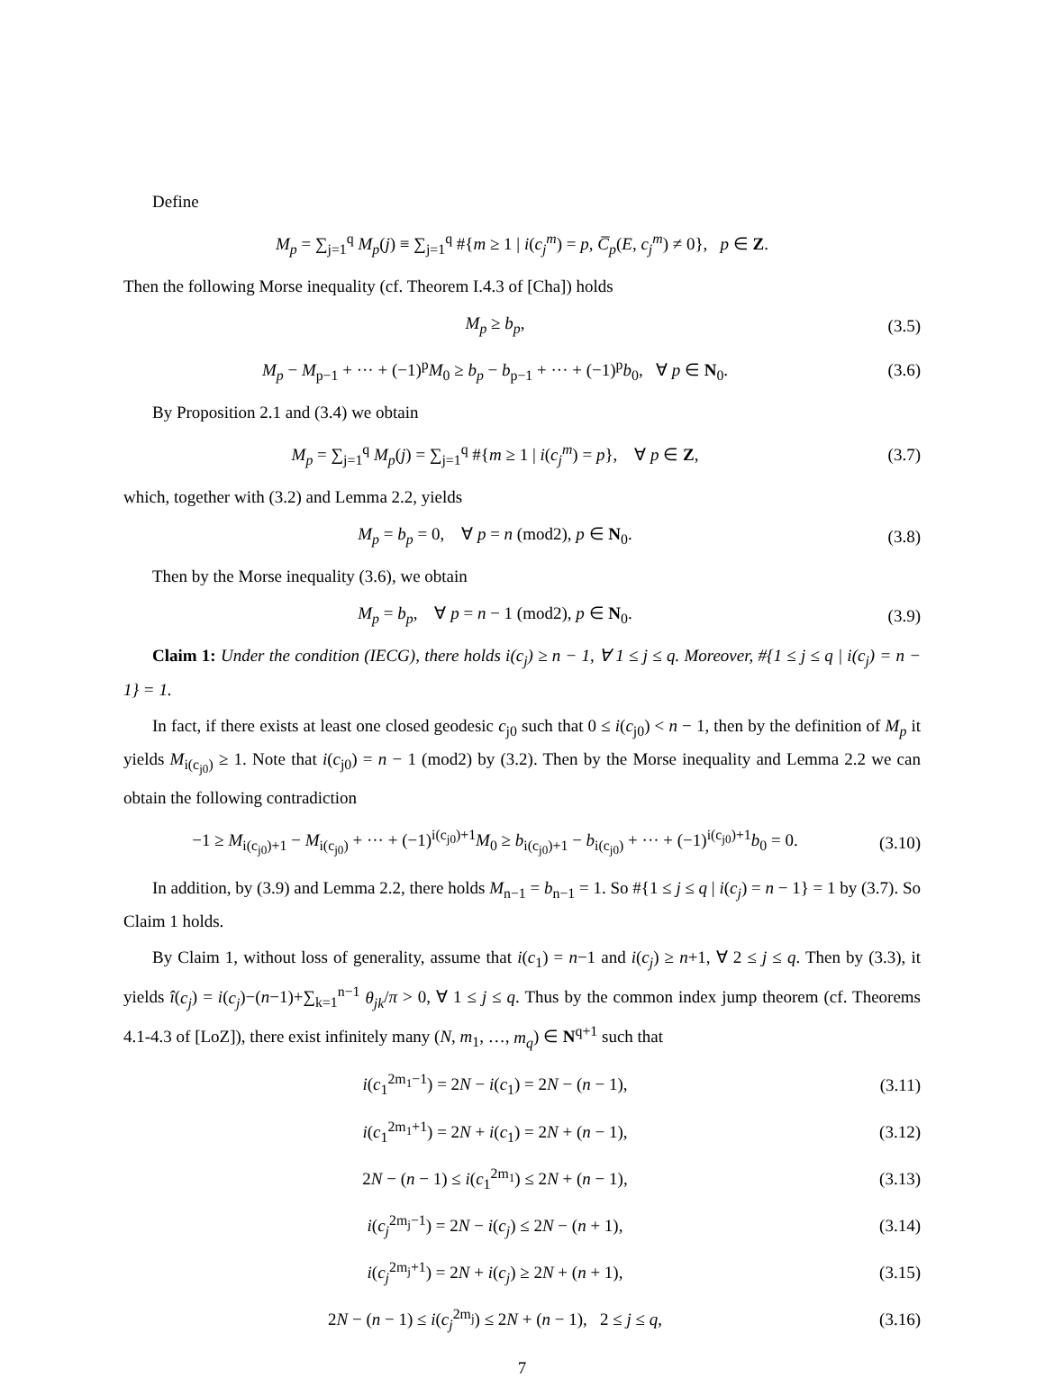Define
M<sub>p</sub> = ∑<sub>j=1</sub><sup>q</sup> M<sub>p</sub>(j) ≡ ∑<sub>j=1</sub><sup>q</sup> #{m ≥ 1 | i(c<sub>j</sub><sup>m</sup>) = p, C̅<sub>p</sub>(E, c<sub>j</sub><sup>m</sup>) ≠ 0}, p ∈ Z.
Then the following Morse inequality (cf. Theorem I.4.3 of [Cha]) holds
M<sub>p</sub> ≥ b<sub>p</sub>, (3.5)
M<sub>p</sub> − M<sub>p−1</sub> + ··· + (−1)<sup>p</sup>M<sub>0</sub> ≥ b<sub>p</sub> − b<sub>p−1</sub> + ··· + (−1)<sup>p</sup>b<sub>0</sub>, ∀ p ∈ N<sub>0</sub>.
(3.6)
By Proposition 2.1 and (3.4) we obtain
M<sub>p</sub> = ∑<sub>j=1</sub><sup>q</sup> M<sub>p</sub>(j) = ∑<sub>j=1</sub><sup>q</sup> #{m ≥ 1 | i(c<sub>j</sub><sup>m</sup>) = p}, ∀ p ∈ Z,
(3.7)
which, together with (3.2) and Lemma 2.2, yields
M<sub>p</sub> = b<sub>p</sub> = 0, ∀ p = n (mod2), p ∈ N<sub>0</sub>.
(3.8)
Then by the Morse inequality (3.6), we obtain
M<sub>p</sub> = b<sub>p</sub>, ∀ p = n − 1 (mod2), p ∈ N<sub>0</sub>.
(3.9)
Claim 1: Under the condition (IECG), there holds i(c<sub>j</sub>) ≥ n − 1, ∀ 1 ≤ j ≤ q. Moreover, #{1 ≤ j ≤ q | i(c<sub>j</sub>) = n − 1} = 1.
In fact, if there exists at least one closed geodesic c<sub>j0</sub> such that 0 ≤ i(c<sub>j0</sub>) < n − 1, then by the definition of M<sub>p</sub> it yields M<sub>i(c<sub>j0</sub>)</sub> ≥ 1. Note that i(c<sub>j0</sub>) = n − 1 (mod2) by (3.2). Then by the Morse inequality and Lemma 2.2 we can obtain the following contradiction
−1 ≥ M<sub>i(c<sub>j0</sub>)+1</sub> − M<sub>i(c<sub>j0</sub>)</sub> + ··· + (−1)<sup>i(c<sub>j0</sub>)+1</sup>M<sub>0</sub> ≥ b<sub>i(c<sub>j0</sub>)+1</sub> − b<sub>i(c<sub>j0</sub>)</sub> + ··· + (−1)<sup>i(c<sub>j0</sub>)+1</sup>b<sub>0</sub> = 0.
(3.10)
In addition, by (3.9) and Lemma 2.2, there holds M<sub>n−1</sub> = b<sub>n−1</sub> = 1. So #{1 ≤ j ≤ q | i(c<sub>j</sub>) = n − 1} = 1 by (3.7). So Claim 1 holds.
By Claim 1, without loss of generality, assume that i(c<sub>1</sub>) = n−1 and i(c<sub>j</sub>) ≥ n+1, ∀ 2 ≤ j ≤ q. Then by (3.3), it yields î(c<sub>j</sub>) = i(c<sub>j</sub>)−(n−1)+∑<sub>k=1</sub><sup>n−1</sup> θ<sub>jk</sub>/π > 0, ∀ 1 ≤ j ≤ q. Thus by the common index jump theorem (cf. Theorems 4.1-4.3 of [LoZ]), there exist infinitely many (N, m<sub>1</sub>, …, m<sub>q</sub>) ∈ N<sup>q+1</sup> such that
i(c<sub>1</sub><sup>2m<sub>1</sub>−1</sup>) = 2N − i(c<sub>1</sub>) = 2N − (n − 1),
(3.11)
i(c<sub>1</sub><sup>2m<sub>1</sub>+1</sup>) = 2N + i(c<sub>1</sub>) = 2N + (n − 1),
(3.12)
2N − (n − 1) ≤ i(c<sub>1</sub><sup>2m<sub>1</sub></sup>) ≤ 2N + (n − 1),
(3.13)
i(c<sub>j</sub><sup>2m<sub>j</sub>−1</sup>) = 2N − i(c<sub>j</sub>) ≤ 2N − (n + 1),
(3.14)
i(c<sub>j</sub><sup>2m<sub>j</sub>+1</sup>) = 2N + i(c<sub>j</sub>) ≥ 2N + (n + 1),
(3.15)
2N − (n − 1) ≤ i(c<sub>j</sub><sup>2m<sub>j</sub></sup>) ≤ 2N + (n − 1), 2 ≤ j ≤ q,
(3.16)
7